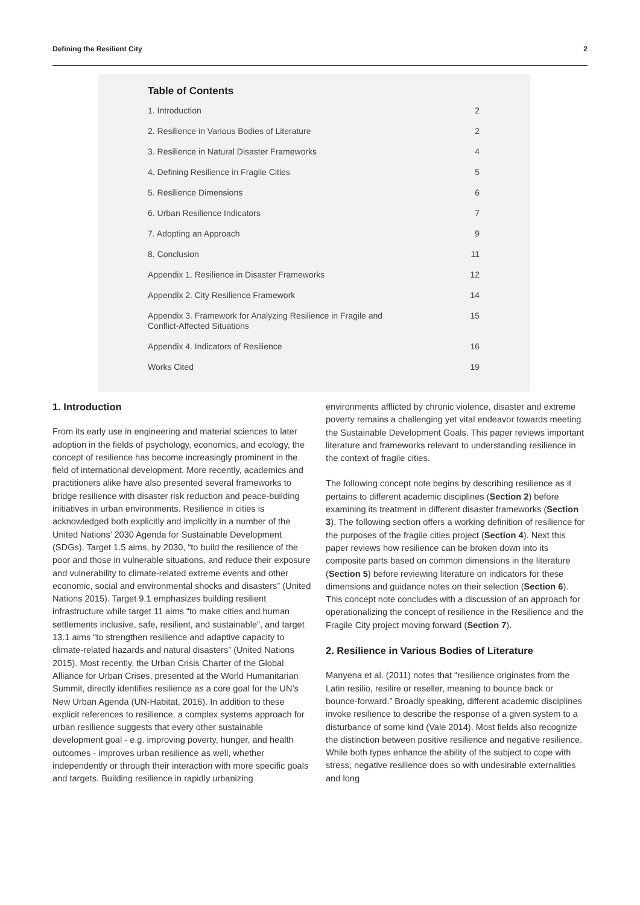Defining the Resilient City 2
Table of Contents
| 1. Introduction | 2 |
| 2. Resilience in Various Bodies of Literature | 2 |
| 3. Resilience in Natural Disaster Frameworks | 4 |
| 4. Defining Resilience in Fragile Cities | 5 |
| 5. Resilience Dimensions | 6 |
| 6. Urban Resilience Indicators | 7 |
| 7. Adopting an Approach | 9 |
| 8. Conclusion | 11 |
| Appendix 1. Resilience in Disaster Frameworks | 12 |
| Appendix 2. City Resilience Framework | 14 |
| Appendix 3. Framework for Analyzing Resilience in Fragile and Conflict-Affected Situations | 15 |
| Appendix 4. Indicators of Resilience | 16 |
| Works Cited | 19 |
1. Introduction
From its early use in engineering and material sciences to later adoption in the fields of psychology, economics, and ecology, the concept of resilience has become increasingly prominent in the field of international development. More recently, academics and practitioners alike have also presented several frameworks to bridge resilience with disaster risk reduction and peace-building initiatives in urban environments. Resilience in cities is acknowledged both explicitly and implicitly in a number of the United Nations’ 2030 Agenda for Sustainable Development (SDGs). Target 1.5 aims, by 2030, “to build the resilience of the poor and those in vulnerable situations, and reduce their exposure and vulnerability to climate-related extreme events and other economic, social and environmental shocks and disasters” (United Nations 2015). Target 9.1 emphasizes building resilient infrastructure while target 11 aims “to make cities and human settlements inclusive, safe, resilient, and sustainable”, and target 13.1 aims “to strengthen resilience and adaptive capacity to climate-related hazards and natural disasters” (United Nations 2015). Most recently, the Urban Crisis Charter of the Global Alliance for Urban Crises, presented at the World Humanitarian Summit, directly identifies resilience as a core goal for the UN’s New Urban Agenda (UN-Habitat, 2016). In addition to these explicit references to resilience, a complex systems approach for urban resilience suggests that every other sustainable development goal - e.g. improving poverty, hunger, and health outcomes - improves urban resilience as well, whether independently or through their interaction with more specific goals and targets. Building resilience in rapidly urbanizing
environments afflicted by chronic violence, disaster and extreme poverty remains a challenging yet vital endeavor towards meeting the Sustainable Development Goals. This paper reviews important literature and frameworks relevant to understanding resilience in the context of fragile cities.
The following concept note begins by describing resilience as it pertains to different academic disciplines (Section 2) before examining its treatment in different disaster frameworks (Section 3). The following section offers a working definition of resilience for the purposes of the fragile cities project (Section 4). Next this paper reviews how resilience can be broken down into its composite parts based on common dimensions in the literature (Section 5) before reviewing literature on indicators for these dimensions and guidance notes on their selection (Section 6). This concept note concludes with a discussion of an approach for operationalizing the concept of resilience in the Resilience and the Fragile City project moving forward (Section 7).
2. Resilience in Various Bodies of Literature
Manyena et al. (2011) notes that “resilience originates from the Latin resilio, resilire or reseller, meaning to bounce back or bounce-forward.” Broadly speaking, different academic disciplines invoke resilience to describe the response of a given system to a disturbance of some kind (Vale 2014). Most fields also recognize the distinction between positive resilience and negative resilience. While both types enhance the ability of the subject to cope with stress, negative resilience does so with undesirable externalities and long